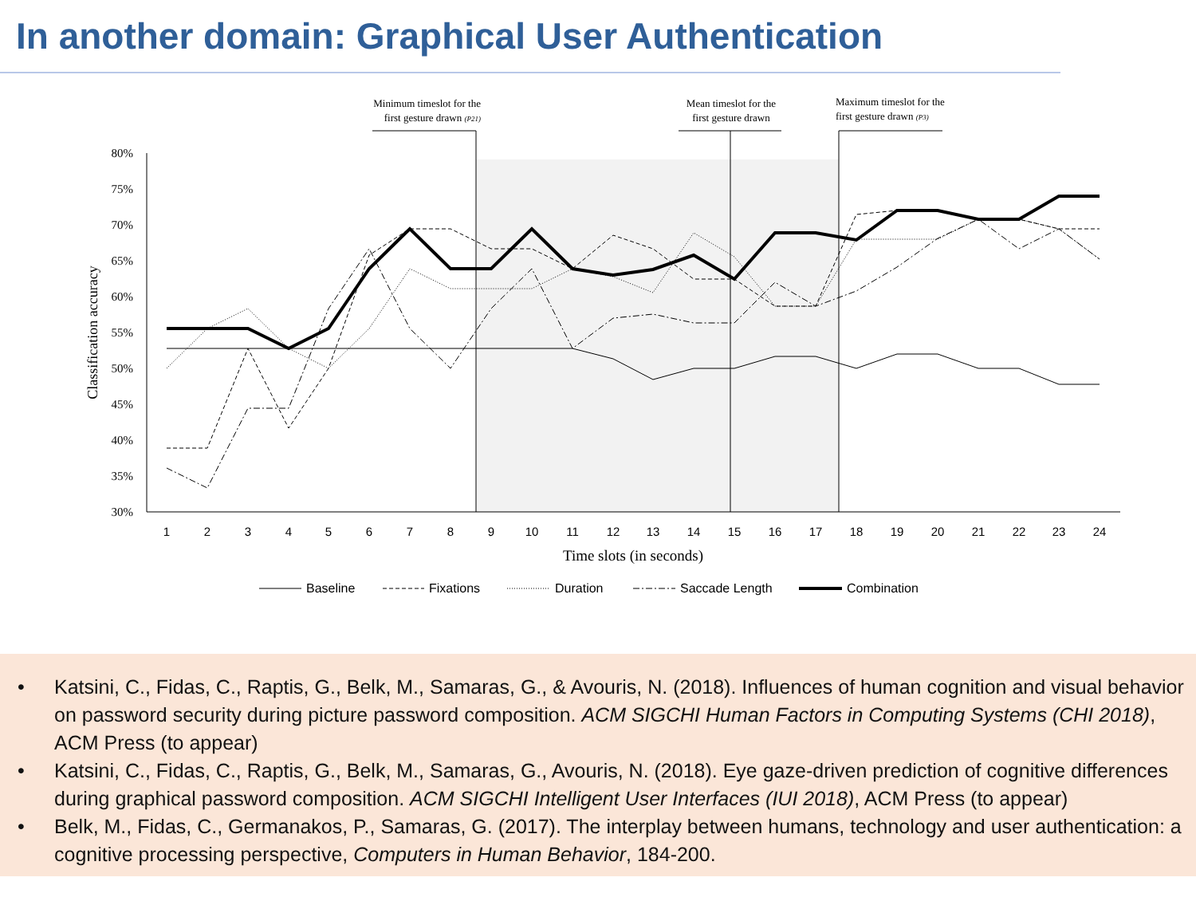In another domain: Graphical User Authentication
80%
75%
70%
65%
60%
55%
50%
45%
40%
35%
30%
1
2
3
4
5
6
7
8
9
10
11
12
13
14
15
16
17
18
19
20
21
22
23
24
Time slots (in seconds)
Classification accuracy
Minimum timeslot for the
first gesture drawn (P21)
Mean timeslot for the
first gesture drawn
Maximum timeslot for the
first gesture drawn (P3)
Baseline
Fixations
Duration
Saccade Length
Combination
• Katsini, C., Fidas, C., Raptis, G., Belk, M., Samaras, G., & Avouris, N. (2018). Influences of human cognition and visual behavior on password security during picture password composition. ACM SIGCHI Human Factors in Computing Systems (CHI 2018), ACM Press (to appear)
• Katsini, C., Fidas, C., Raptis, G., Belk, M., Samaras, G., Avouris, N. (2018). Eye gaze-driven prediction of cognitive differences during graphical password composition. ACM SIGCHI Intelligent User Interfaces (IUI 2018), ACM Press (to appear)
• Belk, M., Fidas, C., Germanakos, P., Samaras, G. (2017). The interplay between humans, technology and user authentication: a cognitive processing perspective, Computers in Human Behavior, 184-200.